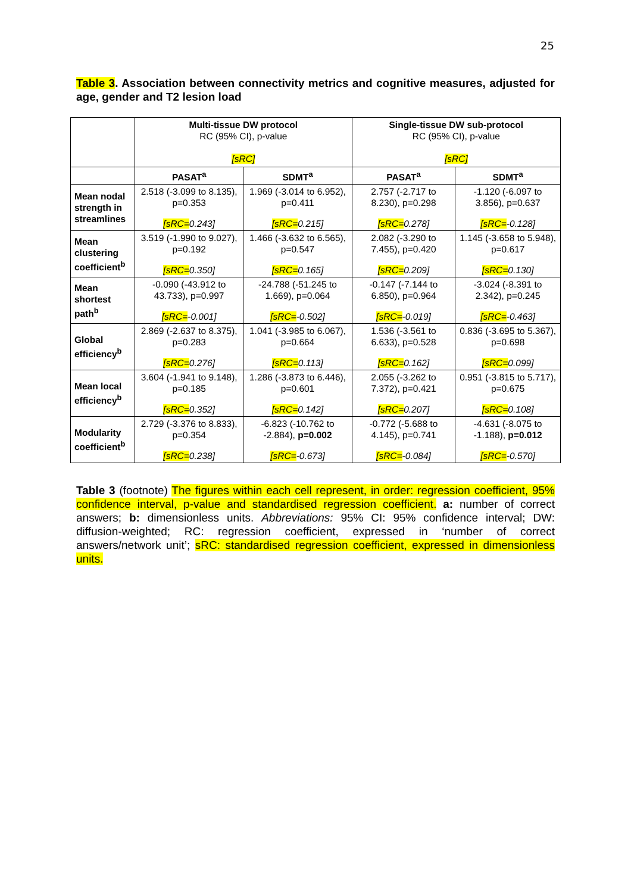25
Table 3. Association between connectivity metrics and cognitive measures, adjusted for age, gender and T2 lesion load
| | Multi-tissue DW protocol RC (95% CI), p-value [sRC] | | Single-tissue DW sub-protocol RC (95% CI), p-value [sRC] | |
| --- | --- | --- | --- | --- |
| | PASAT<sup>a</sup> | SDMT<sup>a</sup> | PASAT<sup>a</sup> | SDMT<sup>a</sup> |
| Mean nodal strength in streamlines | 2.518 (-3.099 to 8.135), p=0.353 [sRC= 0.243] | 1.969 (-3.014 to 6.952), p=0.411 [sRC= 0.215] | 2.757 (-2.717 to 8.230), p=0.298 [sRC= 0.278] | -1.120 (-6.097 to 3.856), p=0.637 [sRC= -0.128] |
| Mean clustering coefficient<sup>b</sup> | 3.519 (-1.990 to 9.027), p=0.192 [sRC= 0.350] | 1.466 (-3.632 to 6.565), p=0.547 [sRC= 0.165] | 2.082 (-3.290 to 7.455), p=0.420 [sRC= 0.209] | 1.145 (-3.658 to 5.948), p=0.617 [sRC= 0.130] |
| Mean shortest path<sup>b</sup> | -0.090 (-43.912 to 43.733), p=0.997 [sRC= -0.001] | -24.788 (-51.245 to 1.669), p=0.064 [sRC= -0.502] | -0.147 (-7.144 to 6.850), p=0.964 [sRC= -0.019] | -3.024 (-8.391 to 2.342), p=0.245 [sRC= -0.463] |
| Global efficiency<sup>b</sup> | 2.869 (-2.637 to 8.375), p=0.283 [sRC= 0.276] | 1.041 (-3.985 to 6.067), p=0.664 [sRC= 0.113] | 1.536 (-3.561 to 6.633), p=0.528 [sRC= 0.162] | 0.836 (-3.695 to 5.367), p=0.698 [sRC= 0.099] |
| Mean local efficiency<sup>b</sup> | 3.604 (-1.941 to 9.148), p=0.185 [sRC= 0.352] | 1.286 (-3.873 to 6.446), p=0.601 [sRC= 0.142] | 2.055 (-3.262 to 7.372), p=0.421 [sRC= 0.207] | 0.951 (-3.815 to 5.717), p=0.675 [sRC= 0.108] |
| Modularity coefficient<sup>b</sup> | 2.729 (-3.376 to 8.833), p=0.354 [sRC= 0.238] | -6.823 (-10.762 to -2.884), p=0.002 [sRC= -0.673] | -0.772 (-5.688 to 4.145), p=0.741 [sRC= -0.084] | -4.631 (-8.075 to -1.188), p=0.012 [sRC= -0.570] |
Table 3 (footnote) The figures within each cell represent, in order: regression coefficient, 95% confidence interval, p-value and standardised regression coefficient. a: number of correct answers; b: dimensionless units. Abbreviations: 95% CI: 95% confidence interval; DW: diffusion-weighted; RC: regression coefficient, expressed in ‘number of correct answers/network unit’; sRC: standardised regression coefficient, expressed in dimensionless units.